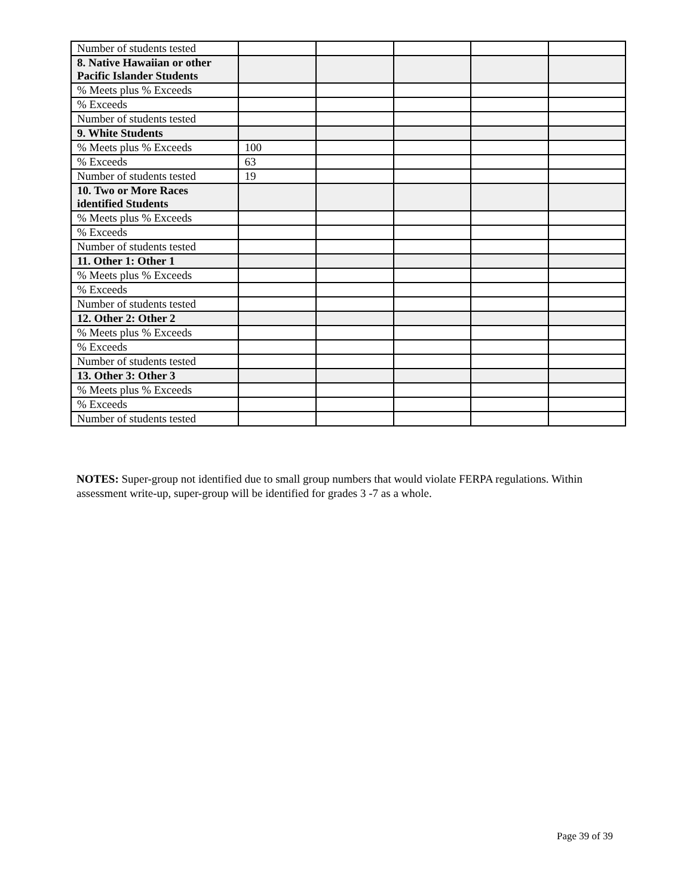| Number of students tested | | | | | |
| 8. Native Hawaiian or other Pacific Islander Students | | | | | |
| % Meets plus % Exceeds | | | | | |
| % Exceeds | | | | | |
| Number of students tested | | | | | |
| 9. White Students | | | | | |
| % Meets plus % Exceeds | 100 | | | | |
| % Exceeds | 63 | | | | |
| Number of students tested | 19 | | | | |
| 10. Two or More Races identified Students | | | | | |
| % Meets plus % Exceeds | | | | | |
| % Exceeds | | | | | |
| Number of students tested | | | | | |
| 11. Other 1: Other 1 | | | | | |
| % Meets plus % Exceeds | | | | | |
| % Exceeds | | | | | |
| Number of students tested | | | | | |
| 12. Other 2: Other 2 | | | | | |
| % Meets plus % Exceeds | | | | | |
| % Exceeds | | | | | |
| Number of students tested | | | | | |
| 13. Other 3: Other 3 | | | | | |
| % Meets plus % Exceeds | | | | | |
| % Exceeds | | | | | |
| Number of students tested | | | | | |
NOTES: Super-group not identified due to small group numbers that would violate FERPA regulations. Within assessment write-up, super-group will be identified for grades 3 -7 as a whole.
Page 39 of 39